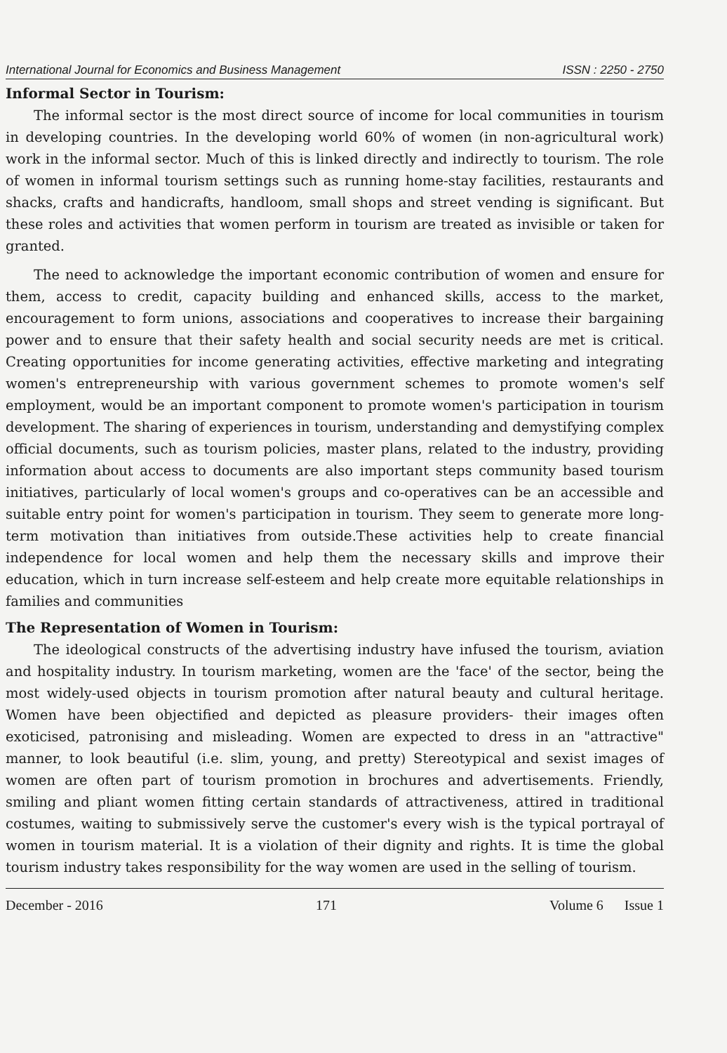International Journal for Economics and Business Management ISSN : 2250 - 2750
Informal Sector in Tourism:
The informal sector is the most direct source of income for local communities in tourism in developing countries. In the developing world 60% of women (in non-agricultural work) work in the informal sector. Much of this is linked directly and indirectly to tourism. The role of women in informal tourism settings such as running home-stay facilities, restaurants and shacks, crafts and handicrafts, handloom, small shops and street vending is significant. But these roles and activities that women perform in tourism are treated as invisible or taken for granted.
The need to acknowledge the important economic contribution of women and ensure for them, access to credit, capacity building and enhanced skills, access to the market, encouragement to form unions, associations and cooperatives to increase their bargaining power and to ensure that their safety health and social security needs are met is critical. Creating opportunities for income generating activities, effective marketing and integrating women's entrepreneurship with various government schemes to promote women's self employment, would be an important component to promote women's participation in tourism development. The sharing of experiences in tourism, understanding and demystifying complex official documents, such as tourism policies, master plans, related to the industry, providing information about access to documents are also important steps community based tourism initiatives, particularly of local women's groups and co-operatives can be an accessible and suitable entry point for women's participation in tourism. They seem to generate more long-term motivation than initiatives from outside.These activities help to create financial independence for local women and help them the necessary skills and improve their education, which in turn increase self-esteem and help create more equitable relationships in families and communities
The Representation of Women in Tourism:
The ideological constructs of the advertising industry have infused the tourism, aviation and hospitality industry. In tourism marketing, women are the 'face' of the sector, being the most widely-used objects in tourism promotion after natural beauty and cultural heritage. Women have been objectified and depicted as pleasure providers- their images often exoticised, patronising and misleading. Women are expected to dress in an "attractive" manner, to look beautiful (i.e. slim, young, and pretty) Stereotypical and sexist images of women are often part of tourism promotion in brochures and advertisements. Friendly, smiling and pliant women fitting certain standards of attractiveness, attired in traditional costumes, waiting to submissively serve the customer's every wish is the typical portrayal of women in tourism material. It is a violation of their dignity and rights. It is time the global tourism industry takes responsibility for the way women are used in the selling of tourism.
December - 2016 171 Volume 6 Issue 1